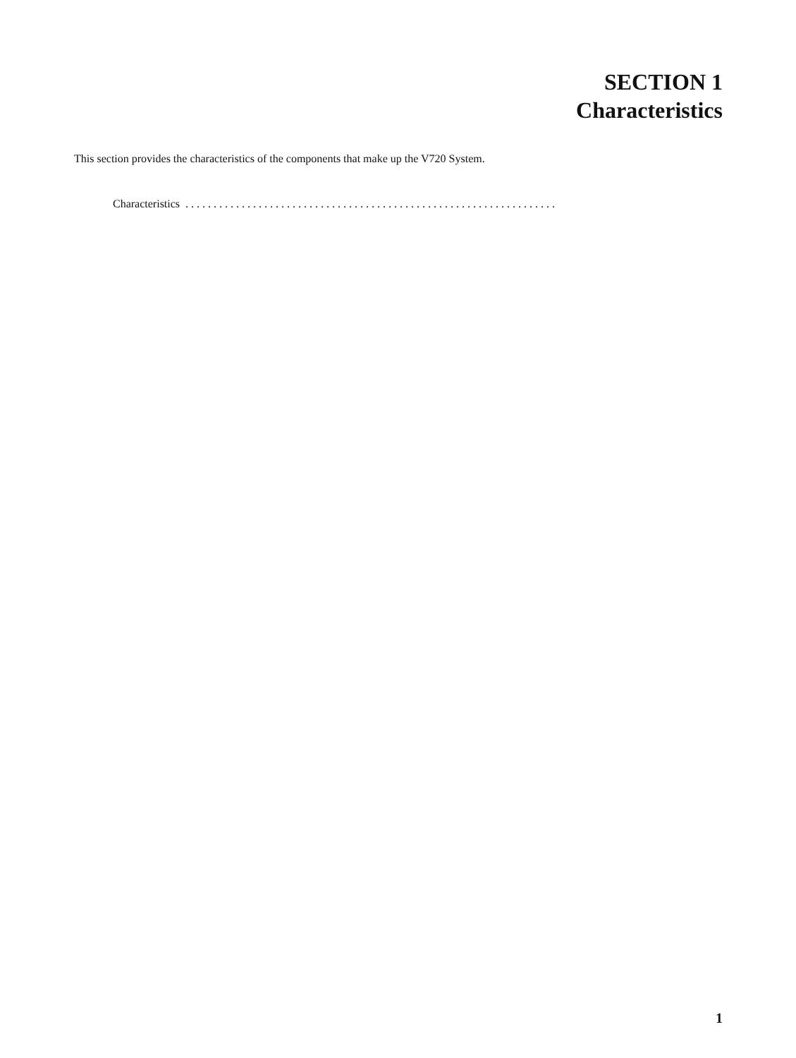SECTION 1
Characteristics
This section provides the characteristics of the components that make up the V720 System.
Characteristics . . . . . . . . . . . . . . . . . . . . . . . . . . . . . . . . . . . . . . . . . . . . . . . . . . . . . . . . . . . . . . . . . .
1